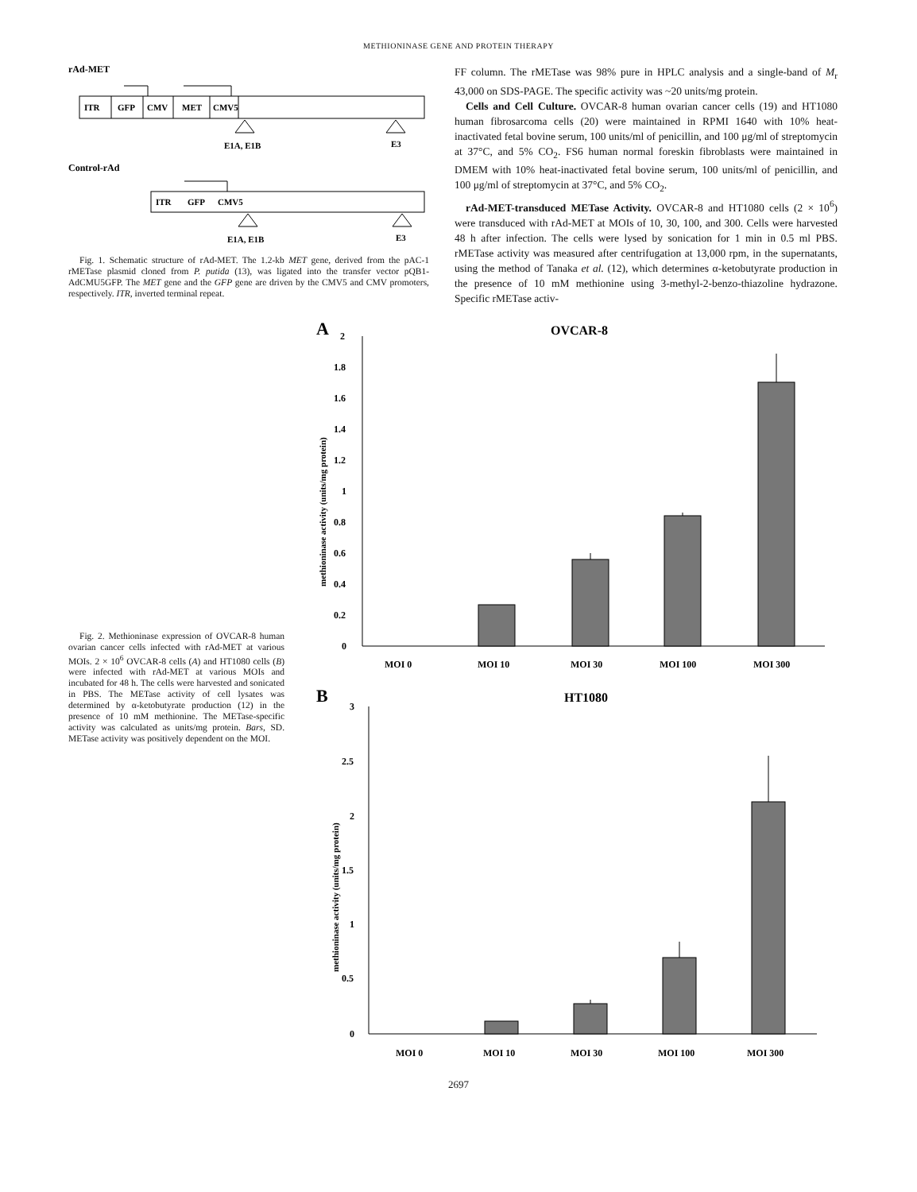METHIONINASE GENE AND PROTEIN THERAPY
rAd-MET
ITR
GFP
CMV
MET
CMV5
E1A, E1B
E3
Control-rAd
ITR
GFP
CMV5
E1A, E1B
E3
Fig. 1. Schematic structure of rAd-MET. The 1.2-kb MET gene, derived from the pAC-1 rMETase plasmid cloned from P. putida (13), was ligated into the transfer vector pQB1-AdCMU5GFP. The MET gene and the GFP gene are driven by the CMV5 and CMV promoters, respectively. ITR, inverted terminal repeat.
FF column. The rMETase was 98% pure in HPLC analysis and a single-band of M<sub>r</sub> 43,000 on SDS-PAGE. The specific activity was ~20 units/mg protein.
Cells and Cell Culture. OVCAR-8 human ovarian cancer cells (19) and HT1080 human fibrosarcoma cells (20) were maintained in RPMI 1640 with 10% heat-inactivated fetal bovine serum, 100 units/ml of penicillin, and 100 μg/ml of streptomycin at 37°C, and 5% CO<sub>2</sub>. FS6 human normal foreskin fibroblasts were maintained in DMEM with 10% heat-inactivated fetal bovine serum, 100 units/ml of penicillin, and 100 μg/ml of streptomycin at 37°C, and 5% CO<sub>2</sub>.
rAd-MET-transduced METase Activity. OVCAR-8 and HT1080 cells (2 × 10<sup>6</sup>) were transduced with rAd-MET at MOIs of 10, 30, 100, and 300. Cells were harvested 48 h after infection. The cells were lysed by sonication for 1 min in 0.5 ml PBS. rMETase activity was measured after centrifugation at 13,000 rpm, in the supernatants, using the method of Tanaka et al. (12), which determines α-ketobutyrate production in the presence of 10 mM methionine using 3-methyl-2-benzo-thiazoline hydrazone. Specific rMETase activ-
Fig. 2. Methioninase expression of OVCAR-8 human ovarian cancer cells infected with rAd-MET at various MOIs. 2 × 10<sup>6</sup> OVCAR-8 cells (A) and HT1080 cells (B) were infected with rAd-MET at various MOIs and incubated for 48 h. The cells were harvested and sonicated in PBS. The METase activity of cell lysates was determined by α-ketobutyrate production (12) in the presence of 10 mM methionine. The METase-specific activity was calculated as units/mg protein. Bars, SD. METase activity was positively dependent on the MOI.
A
OVCAR-8
methioninase activity (units/mg protein)
2
1.8
1.6
1.4
1.2
1
0.8
0.6
0.4
0.2
0
MOI 0
MOI 10
MOI 30
MOI 100
MOI 300
B
HT1080
methioninase activity (units/mg protein)
3
2.5
2
1.5
1
0.5
0
MOI 0
MOI 10
MOI 30
MOI 100
MOI 300
2697